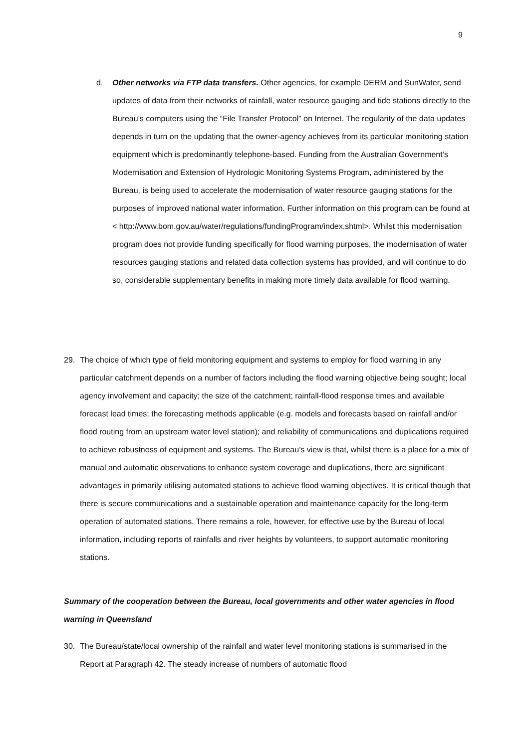9
d.
Other networks via FTP data transfers. Other agencies, for example DERM and SunWater, send updates of data from their networks of rainfall, water resource gauging and tide stations directly to the Bureau’s computers using the “File Transfer Protocol” on Internet. The regularity of the data updates depends in turn on the updating that the owner-agency achieves from its particular monitoring station equipment which is predominantly telephone-based. Funding from the Australian Government’s Modernisation and Extension of Hydrologic Monitoring Systems Program, administered by the Bureau, is being used to accelerate the modernisation of water resource gauging stations for the purposes of improved national water information. Further information on this program can be found at
< http://www.bom.gov.au/water/regulations/fundingProgram/index.shtml>. Whilst this modernisation program does not provide funding specifically for flood warning purposes, the modernisation of water resources gauging stations and related data collection systems has provided, and will continue to do so, considerable supplementary benefits in making more timely data available for flood warning.
29.
The choice of which type of field monitoring equipment and systems to employ for flood warning in any particular catchment depends on a number of factors including the flood warning objective being sought; local agency involvement and capacity; the size of the catchment; rainfall-flood response times and available forecast lead times; the forecasting methods applicable (e.g. models and forecasts based on rainfall and/or flood routing from an upstream water level station); and reliability of communications and duplications required to achieve robustness of equipment and systems. The Bureau’s view is that, whilst there is a place for a mix of manual and automatic observations to enhance system coverage and duplications, there are significant advantages in primarily utilising automated stations to achieve flood warning objectives. It is critical though that there is secure communications and a sustainable operation and maintenance capacity for the long-term operation of automated stations. There remains a role, however, for effective use by the Bureau of local information, including reports of rainfalls and river heights by volunteers, to support automatic monitoring stations.
Summary of the cooperation between the Bureau, local governments and other water agencies in flood warning in Queensland
30.
The Bureau/state/local ownership of the rainfall and water level monitoring stations is summarised in the Report at Paragraph 42. The steady increase of numbers of automatic flood